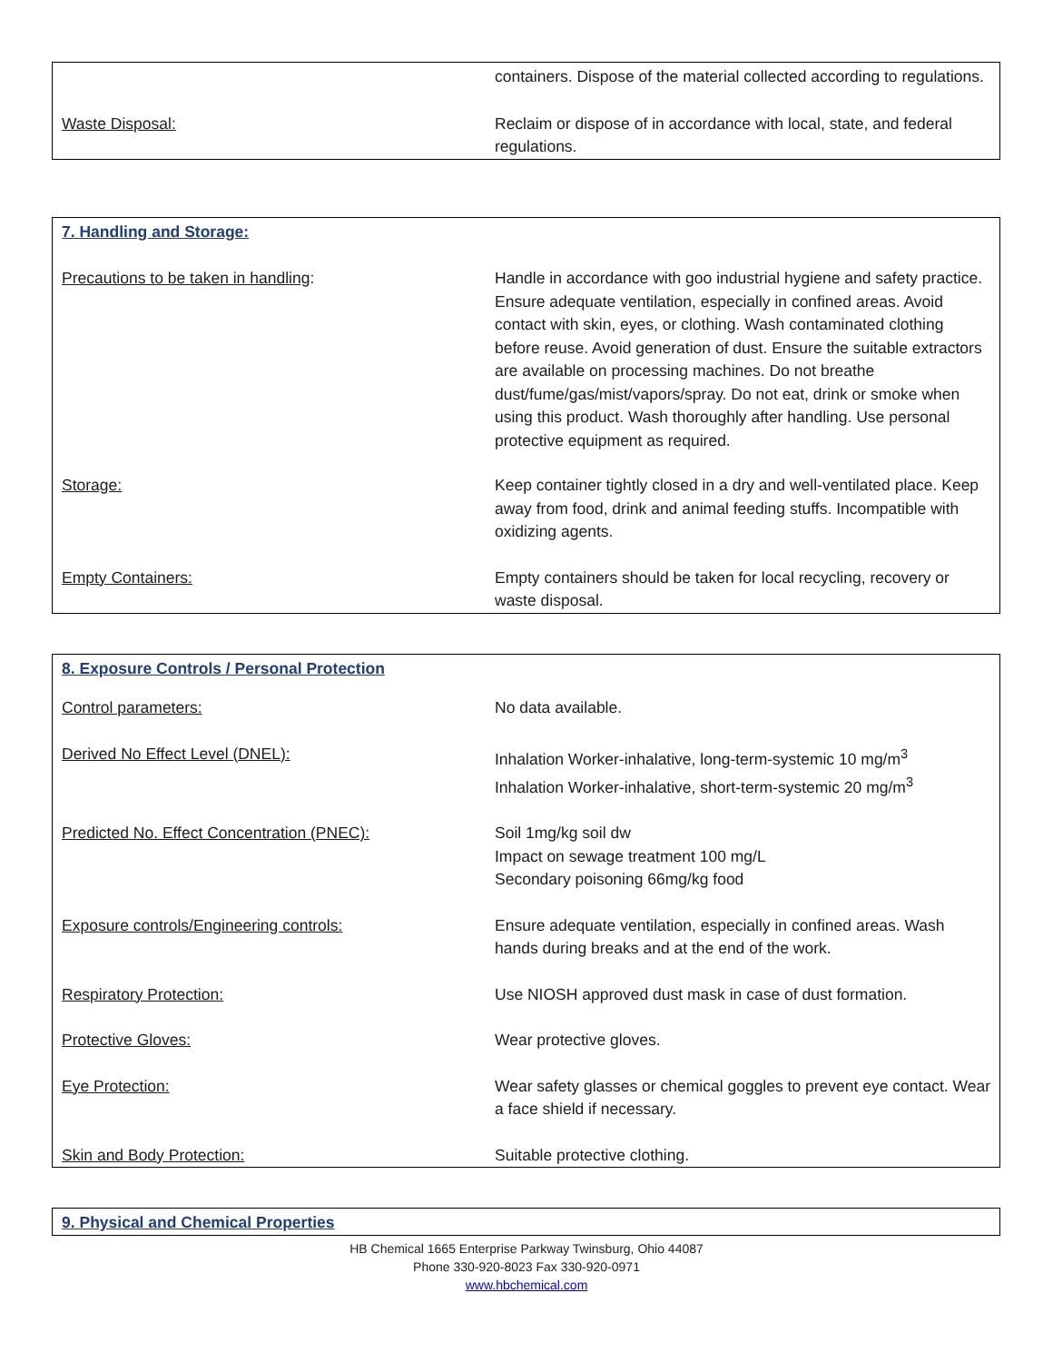| | containers. Dispose of the material collected according to regulations. |
| Waste Disposal: | Reclaim or dispose of in accordance with local, state, and federal regulations. |
| 7. Handling and Storage: | |
| Precautions to be taken in handling : | Handle in accordance with goo industrial hygiene and safety practice. Ensure adequate ventilation, especially in confined areas. Avoid contact with skin, eyes, or clothing. Wash contaminated clothing before reuse. Avoid generation of dust. Ensure the suitable extractors are available on processing machines. Do not breathe dust/fume/gas/mist/vapors/spray. Do not eat, drink or smoke when using this product. Wash thoroughly after handling. Use personal protective equipment as required. |
| Storage: | Keep container tightly closed in a dry and well-ventilated place. Keep away from food, drink and animal feeding stuffs. Incompatible with oxidizing agents. |
| Empty Containers: | Empty containers should be taken for local recycling, recovery or waste disposal. |
| 8. Exposure Controls / Personal Protection | |
| Control parameters: | No data available. |
| Derived No Effect Level (DNEL): | Inhalation Worker-inhalative, long-term-systemic 10 mg/m<sup>3</sup> Inhalation Worker-inhalative, short-term-systemic 20 mg/m<sup>3</sup> |
| Predicted No. Effect Concentration (PNEC): | Soil 1mg/kg soil dw Impact on sewage treatment 100 mg/L Secondary poisoning 66mg/kg food |
| Exposure controls/Engineering controls: | Ensure adequate ventilation, especially in confined areas. Wash hands during breaks and at the end of the work. |
| Respiratory Protection: | Use NIOSH approved dust mask in case of dust formation. |
| Protective Gloves: | Wear protective gloves. |
| Eye Protection: | Wear safety glasses or chemical goggles to prevent eye contact. Wear a face shield if necessary. |
| Skin and Body Protection: | Suitable protective clothing. |
| 9. Physical and Chemical Properties |
HB Chemical 1665 Enterprise Parkway Twinsburg, Ohio 44087
Phone 330-920-8023 Fax 330-920-0971
www.hbchemical.com